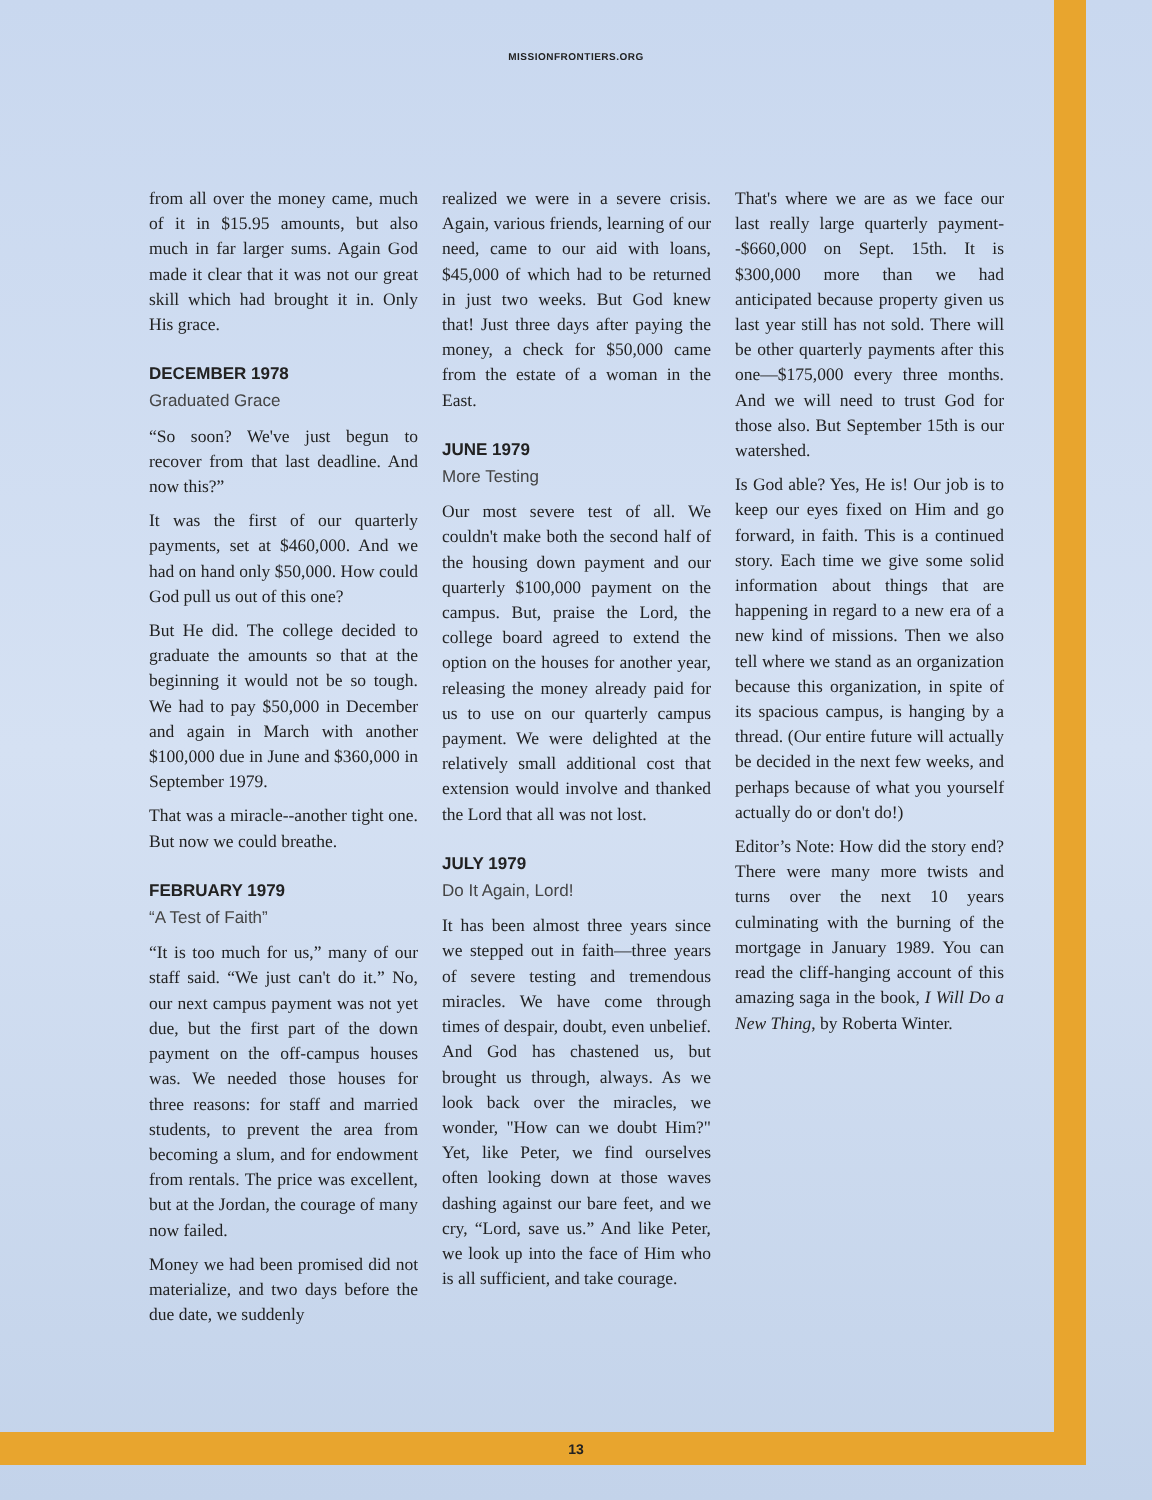MISSIONFRONTIERS.ORG
from all over the money came, much of it in $15.95 amounts, but also much in far larger sums. Again God made it clear that it was not our great skill which had brought it in. Only His grace.
DECEMBER 1978
Graduated Grace
“So soon? We've just begun to recover from that last deadline. And now this?”
It was the first of our quarterly payments, set at $460,000. And we had on hand only $50,000. How could God pull us out of this one?
But He did. The college decided to graduate the amounts so that at the beginning it would not be so tough. We had to pay $50,000 in December and again in March with another $100,000 due in June and $360,000 in September 1979.
That was a miracle--another tight one. But now we could breathe.
FEBRUARY 1979
“A Test of Faith”
“It is too much for us,” many of our staff said. “We just can't do it.” No, our next campus payment was not yet due, but the first part of the down payment on the off-campus houses was. We needed those houses for three reasons: for staff and married students, to prevent the area from becoming a slum, and for endowment from rentals. The price was excellent, but at the Jordan, the courage of many now failed.
Money we had been promised did not materialize, and two days before the due date, we suddenly
realized we were in a severe crisis. Again, various friends, learning of our need, came to our aid with loans, $45,000 of which had to be returned in just two weeks. But God knew that! Just three days after paying the money, a check for $50,000 came from the estate of a woman in the East.
JUNE 1979
More Testing
Our most severe test of all. We couldn't make both the second half of the housing down payment and our quarterly $100,000 payment on the campus. But, praise the Lord, the college board agreed to extend the option on the houses for another year, releasing the money already paid for us to use on our quarterly campus payment. We were delighted at the relatively small additional cost that extension would involve and thanked the Lord that all was not lost.
JULY 1979
Do It Again, Lord!
It has been almost three years since we stepped out in faith—three years of severe testing and tremendous miracles. We have come through times of despair, doubt, even unbelief. And God has chastened us, but brought us through, always. As we look back over the miracles, we wonder, "How can we doubt Him?" Yet, like Peter, we find ourselves often looking down at those waves dashing against our bare feet, and we cry, “Lord, save us.” And like Peter, we look up into the face of Him who is all sufficient, and take courage.
That's where we are as we face our last really large quarterly payment--$660,000 on Sept. 15th. It is $300,000 more than we had anticipated because property given us last year still has not sold. There will be other quarterly payments after this one—$175,000 every three months. And we will need to trust God for those also. But September 15th is our watershed.
Is God able? Yes, He is! Our job is to keep our eyes fixed on Him and go forward, in faith. This is a continued story. Each time we give some solid information about things that are happening in regard to a new era of a new kind of missions. Then we also tell where we stand as an organization because this organization, in spite of its spacious campus, is hanging by a thread. (Our entire future will actually be decided in the next few weeks, and perhaps because of what you yourself actually do or don't do!)
Editor’s Note: How did the story end? There were many more twists and turns over the next 10 years culminating with the burning of the mortgage in January 1989. You can read the cliff-hanging account of this amazing saga in the book, I Will Do a New Thing, by Roberta Winter.
13